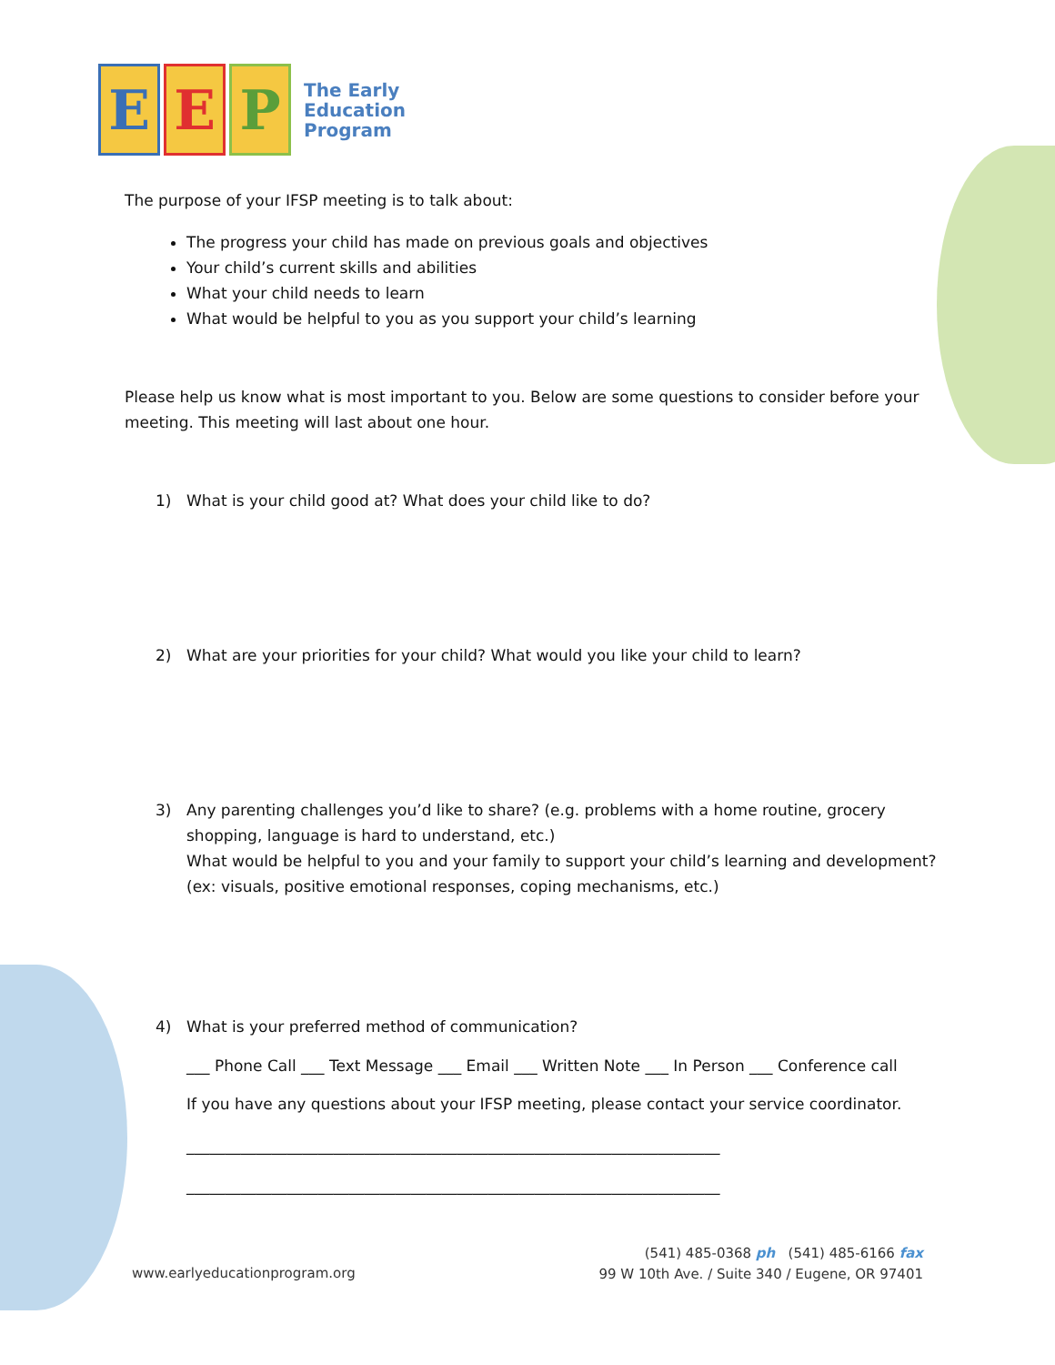E E P
The Early
Education
Program
The purpose of your IFSP meeting is to talk about:
The progress your child has made on previous goals and objectives
Your child’s current skills and abilities
What your child needs to learn
What would be helpful to you as you support your child’s learning
Please help us know what is most important to you. Below are some questions to consider before your meeting. This meeting will last about one hour.
1) What is your child good at? What does your child like to do?
2) What are your priorities for your child? What would you like your child to learn?
3) Any parenting challenges you’d like to share? (e.g. problems with a home routine, grocery shopping, language is hard to understand, etc.)
What would be helpful to you and your family to support your child’s learning and development? (ex: visuals, positive emotional responses, coping mechanisms, etc.)
4) What is your preferred method of communication?
___ Phone Call ___ Text Message ___ Email ___ Written Note ___ In Person ___ Conference call
If you have any questions about your IFSP meeting, please contact your service coordinator.
_____________________________________________________________________
_____________________________________________________________________
(541) 485-0368 ph (541) 485-6166 fax
99 W 10th Ave. / Suite 340 / Eugene, OR 97401
www.earlyeducationprogram.org